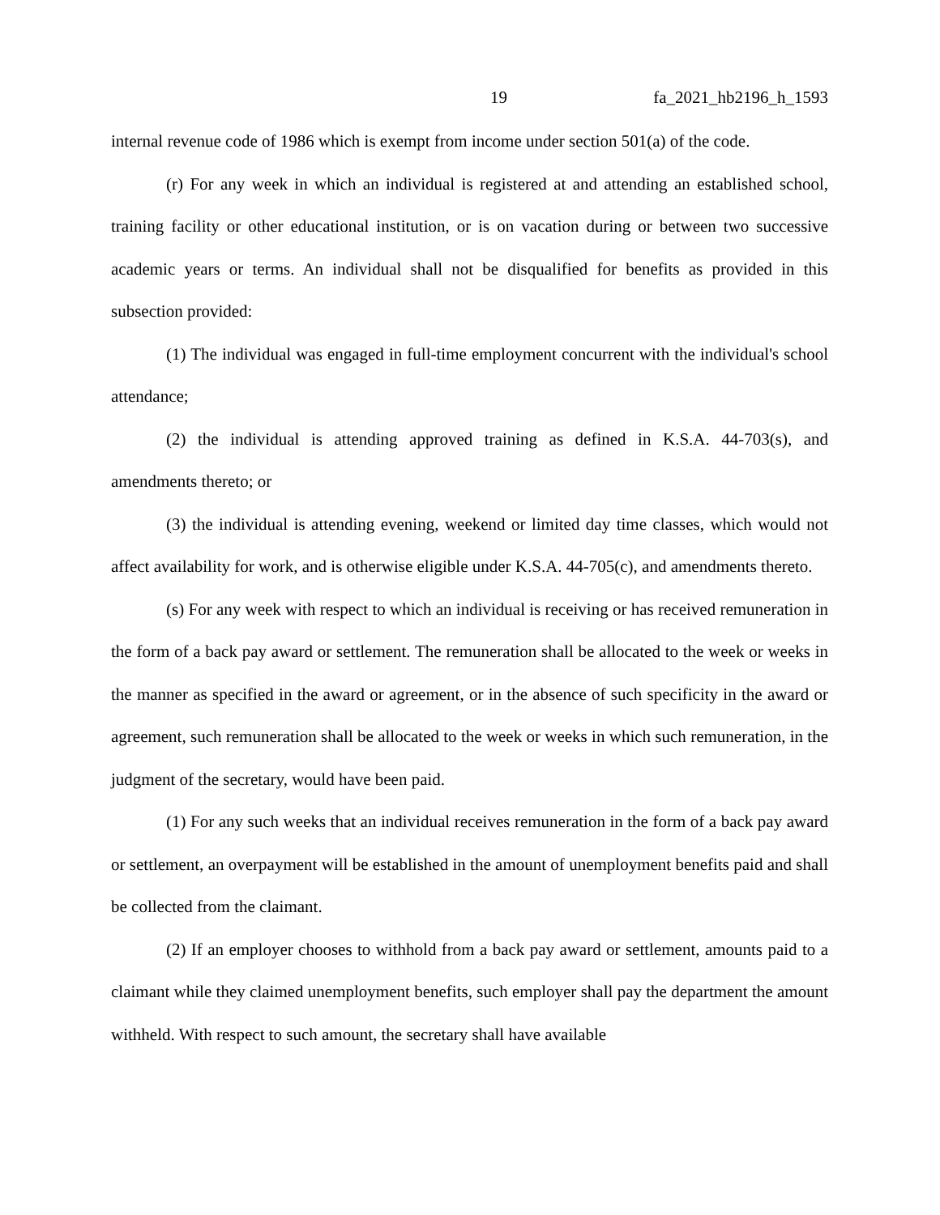19 fa_2021_hb2196_h_1593
internal revenue code of 1986 which is exempt from income under section 501(a) of the code.
(r) For any week in which an individual is registered at and attending an established school, training facility or other educational institution, or is on vacation during or between two successive academic years or terms. An individual shall not be disqualified for benefits as provided in this subsection provided:
(1) The individual was engaged in full-time employment concurrent with the individual's school attendance;
(2) the individual is attending approved training as defined in K.S.A. 44-703(s), and amendments thereto; or
(3) the individual is attending evening, weekend or limited day time classes, which would not affect availability for work, and is otherwise eligible under K.S.A. 44-705(c), and amendments thereto.
(s) For any week with respect to which an individual is receiving or has received remuneration in the form of a back pay award or settlement. The remuneration shall be allocated to the week or weeks in the manner as specified in the award or agreement, or in the absence of such specificity in the award or agreement, such remuneration shall be allocated to the week or weeks in which such remuneration, in the judgment of the secretary, would have been paid.
(1) For any such weeks that an individual receives remuneration in the form of a back pay award or settlement, an overpayment will be established in the amount of unemployment benefits paid and shall be collected from the claimant.
(2) If an employer chooses to withhold from a back pay award or settlement, amounts paid to a claimant while they claimed unemployment benefits, such employer shall pay the department the amount withheld. With respect to such amount, the secretary shall have available